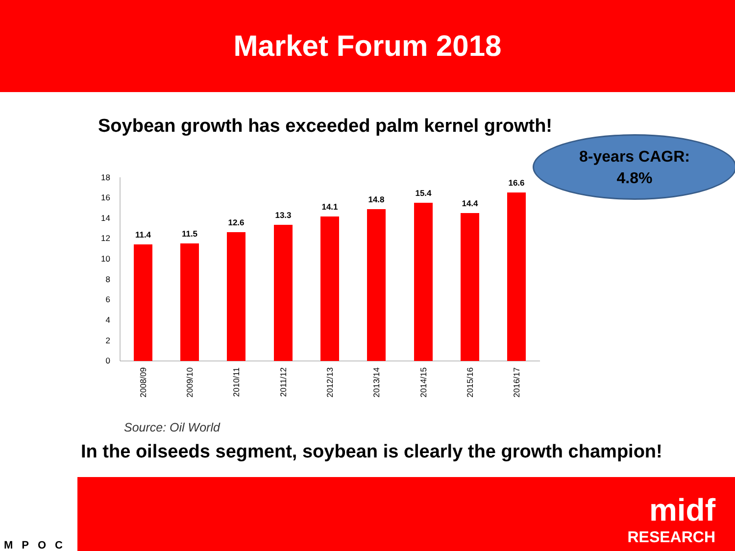Market Forum 2018
Soybean growth has exceeded palm kernel growth!
8-years CAGR:
4.8%
0
2
4
6
8
10
12
14
16
18
11.4
11.5
12.6
13.3
14.1
14.8
15.4
14.4
16.6
2008/09
2009/10
2010/11
2011/12
2012/13
2013/14
2014/15
2015/16
2016/17
Source: Oil World
In the oilseeds segment, soybean is clearly the growth champion!
midf
RESEARCH
MPOC